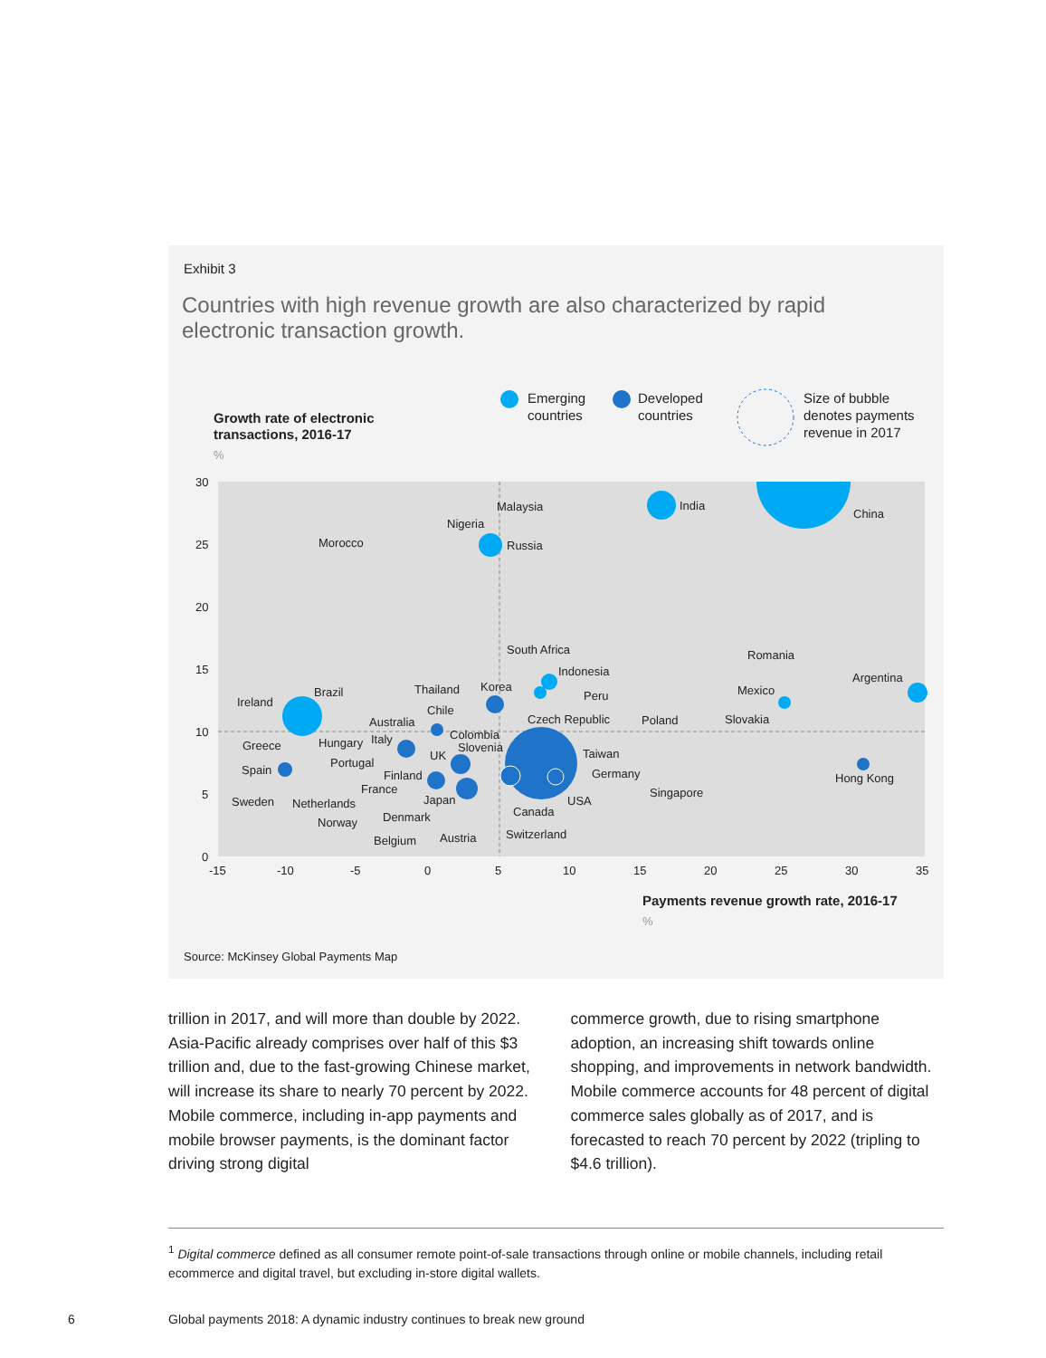Exhibit 3
Countries with high revenue growth are also characterized by rapid electronic transaction growth.
Emerging
countries
Developed
countries
Size of bubble
denotes payments
revenue in 2017
Growth rate of electronic
transactions, 2016-17
%
30
25
20
15
10
5
0
-15
-10
-5
0
5
10
15
20
25
30
35
China
India
Malaysia
Nigeria
Russia
Morocco
Romania
Argentina
Mexico
Slovakia
South Africa
Indonesia
Peru
Poland
Czech Republic
Korea
Thailand
Chile
Australia
Colombia
Slovenia
Ireland
Brazil
Greece
Hungary
Italy
UK
Taiwan
Germany
Hong Kong
Spain
Portugal
Finland
France
Japan
USA
Singapore
Sweden
Netherlands
Canada
Denmark
Norway
Austria
Switzerland
Belgium
Payments revenue growth rate, 2016-17
%
Source: McKinsey Global Payments Map
trillion in 2017, and will more than double by 2022. Asia-Pacific already comprises over half of this $3 trillion and, due to the fast-growing Chinese market, will increase its share to nearly 70 percent by 2022. Mobile commerce, including in-app payments and mobile browser payments, is the dominant factor driving strong digital
commerce growth, due to rising smartphone adoption, an increasing shift towards online shopping, and improvements in network bandwidth. Mobile commerce accounts for 48 percent of digital commerce sales globally as of 2017, and is forecasted to reach 70 percent by 2022 (tripling to $4.6 trillion).
<sup>1</sup> Digital commerce defined as all consumer remote point-of-sale transactions through online or mobile channels, including retail ecommerce and digital travel, but excluding in-store digital wallets.
6
Global payments 2018: A dynamic industry continues to break new ground